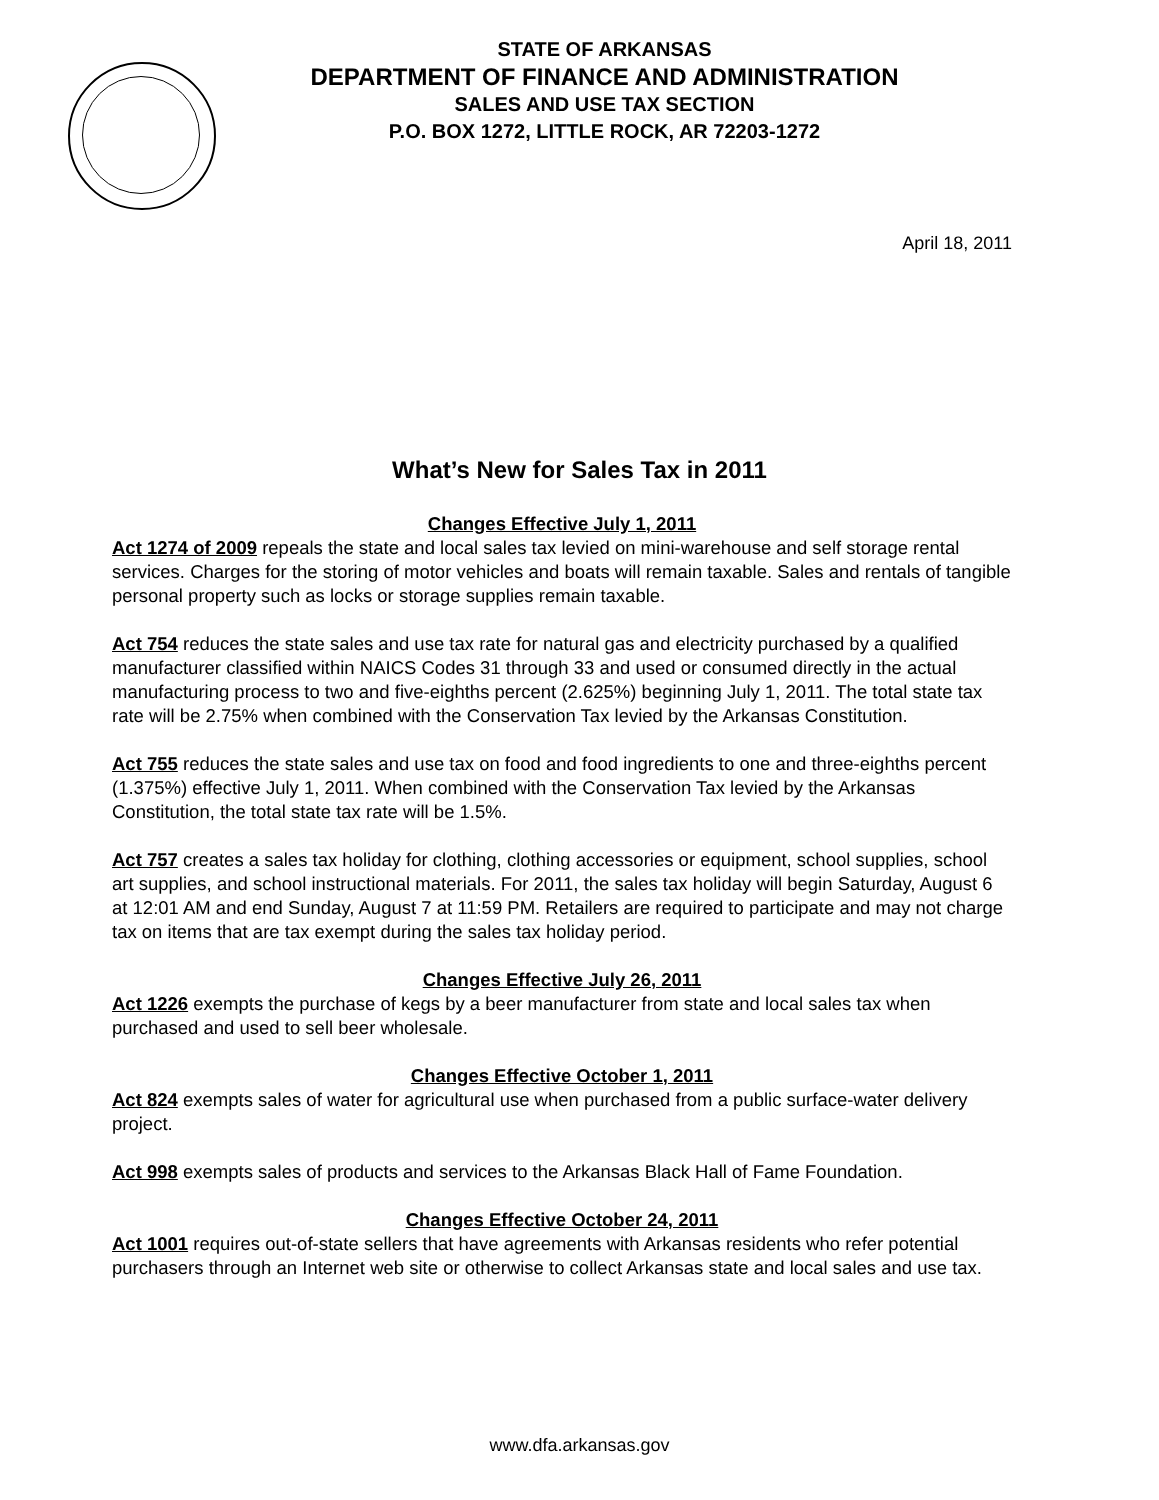STATE OF ARKANSAS
DEPARTMENT OF FINANCE AND ADMINISTRATION
SALES AND USE TAX SECTION
P.O. BOX 1272, LITTLE ROCK, AR 72203-1272
April 18, 2011
What’s New for Sales Tax in 2011
Changes Effective July 1, 2011
Act 1274 of 2009 repeals the state and local sales tax levied on mini-warehouse and self storage rental services. Charges for the storing of motor vehicles and boats will remain taxable. Sales and rentals of tangible personal property such as locks or storage supplies remain taxable.
Act 754 reduces the state sales and use tax rate for natural gas and electricity purchased by a qualified manufacturer classified within NAICS Codes 31 through 33 and used or consumed directly in the actual manufacturing process to two and five-eighths percent (2.625%) beginning July 1, 2011. The total state tax rate will be 2.75% when combined with the Conservation Tax levied by the Arkansas Constitution.
Act 755 reduces the state sales and use tax on food and food ingredients to one and three-eighths percent (1.375%) effective July 1, 2011. When combined with the Conservation Tax levied by the Arkansas Constitution, the total state tax rate will be 1.5%.
Act 757 creates a sales tax holiday for clothing, clothing accessories or equipment, school supplies, school art supplies, and school instructional materials. For 2011, the sales tax holiday will begin Saturday, August 6 at 12:01 AM and end Sunday, August 7 at 11:59 PM. Retailers are required to participate and may not charge tax on items that are tax exempt during the sales tax holiday period.
Changes Effective July 26, 2011
Act 1226 exempts the purchase of kegs by a beer manufacturer from state and local sales tax when purchased and used to sell beer wholesale.
Changes Effective October 1, 2011
Act 824 exempts sales of water for agricultural use when purchased from a public surface-water delivery project.
Act 998 exempts sales of products and services to the Arkansas Black Hall of Fame Foundation.
Changes Effective October 24, 2011
Act 1001 requires out-of-state sellers that have agreements with Arkansas residents who refer potential purchasers through an Internet web site or otherwise to collect Arkansas state and local sales and use tax.
www.dfa.arkansas.gov